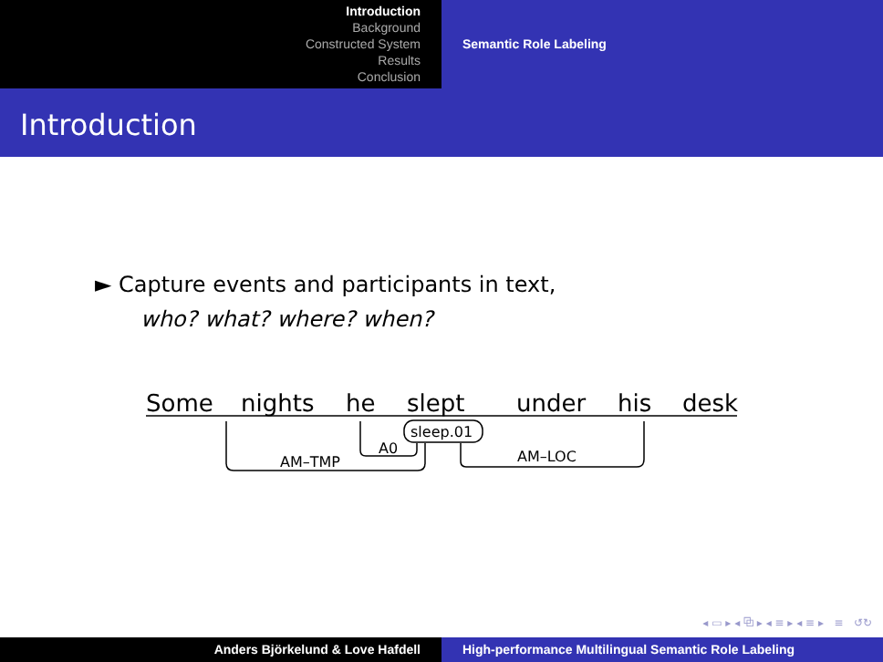Introduction
Background
Constructed System
Results
Conclusion
Semantic Role Labeling
Introduction
► Capture events and participants in text,
who? what? where? when?
Some
nights
he
slept
under
his
desk
sleep.01
AM–TMP
A0
AM–LOC
◂ ▭ ▸ ◂ ⧉ ▸ ◂ ≡ ▸ ◂ ≡ ▸ ≡ ↺↻
Anders Björkelund & Love Hafdell High-performance Multilingual Semantic Role Labeling